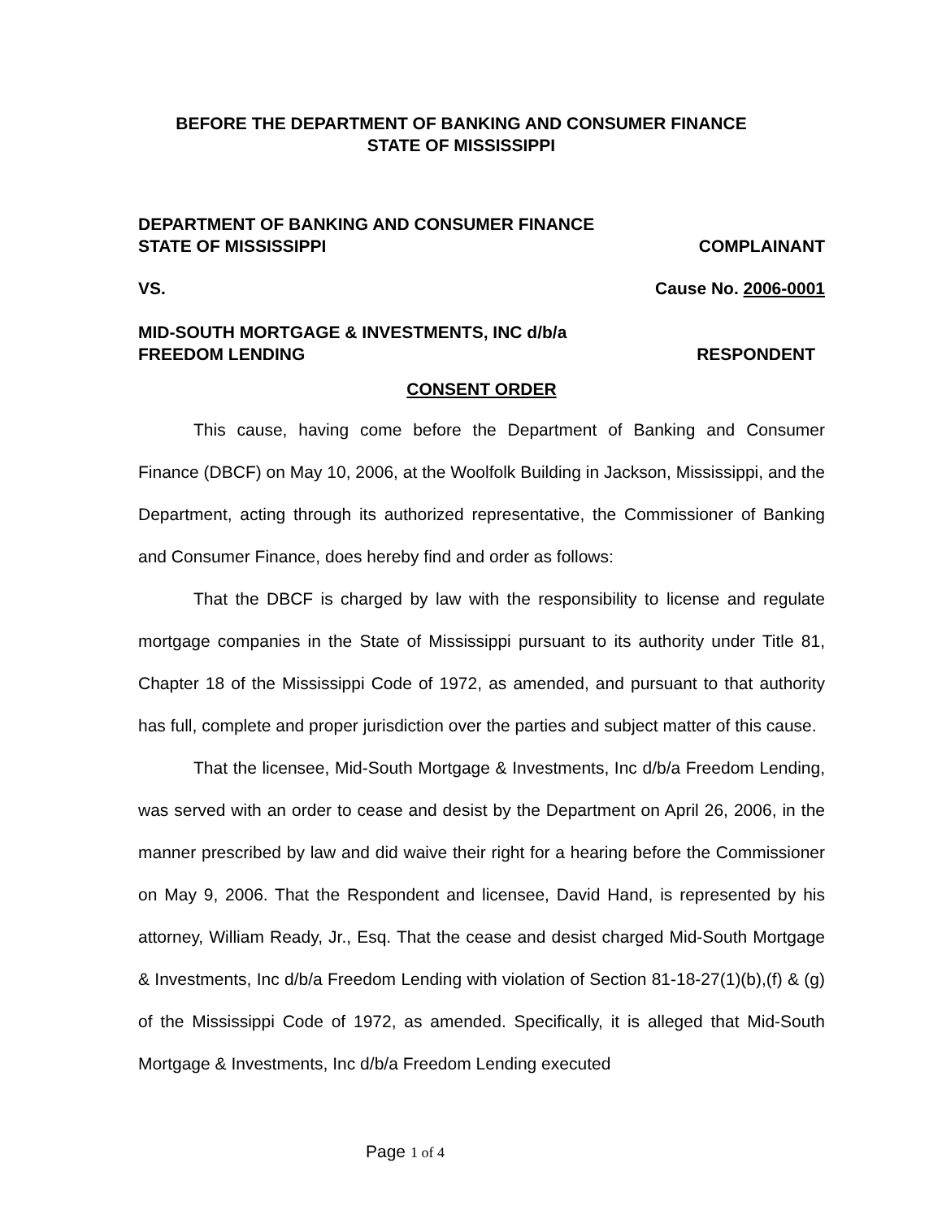BEFORE THE DEPARTMENT OF BANKING AND CONSUMER FINANCE
STATE OF MISSISSIPPI
DEPARTMENT OF BANKING AND CONSUMER FINANCE
STATE OF MISSISSIPPI COMPLAINANT
VS. Cause No. 2006-0001
MID-SOUTH MORTGAGE & INVESTMENTS, INC d/b/a
FREEDOM LENDING RESPONDENT
CONSENT ORDER
This cause, having come before the Department of Banking and Consumer Finance (DBCF) on May 10, 2006, at the Woolfolk Building in Jackson, Mississippi, and the Department, acting through its authorized representative, the Commissioner of Banking and Consumer Finance, does hereby find and order as follows:
That the DBCF is charged by law with the responsibility to license and regulate mortgage companies in the State of Mississippi pursuant to its authority under Title 81, Chapter 18 of the Mississippi Code of 1972, as amended, and pursuant to that authority has full, complete and proper jurisdiction over the parties and subject matter of this cause.
That the licensee, Mid-South Mortgage & Investments, Inc d/b/a Freedom Lending, was served with an order to cease and desist by the Department on April 26, 2006, in the manner prescribed by law and did waive their right for a hearing before the Commissioner on May 9, 2006. That the Respondent and licensee, David Hand, is represented by his attorney, William Ready, Jr., Esq. That the cease and desist charged Mid-South Mortgage & Investments, Inc d/b/a Freedom Lending with violation of Section 81-18-27(1)(b),(f) & (g) of the Mississippi Code of 1972, as amended. Specifically, it is alleged that Mid-South Mortgage & Investments, Inc d/b/a Freedom Lending executed
Page 1 of 4